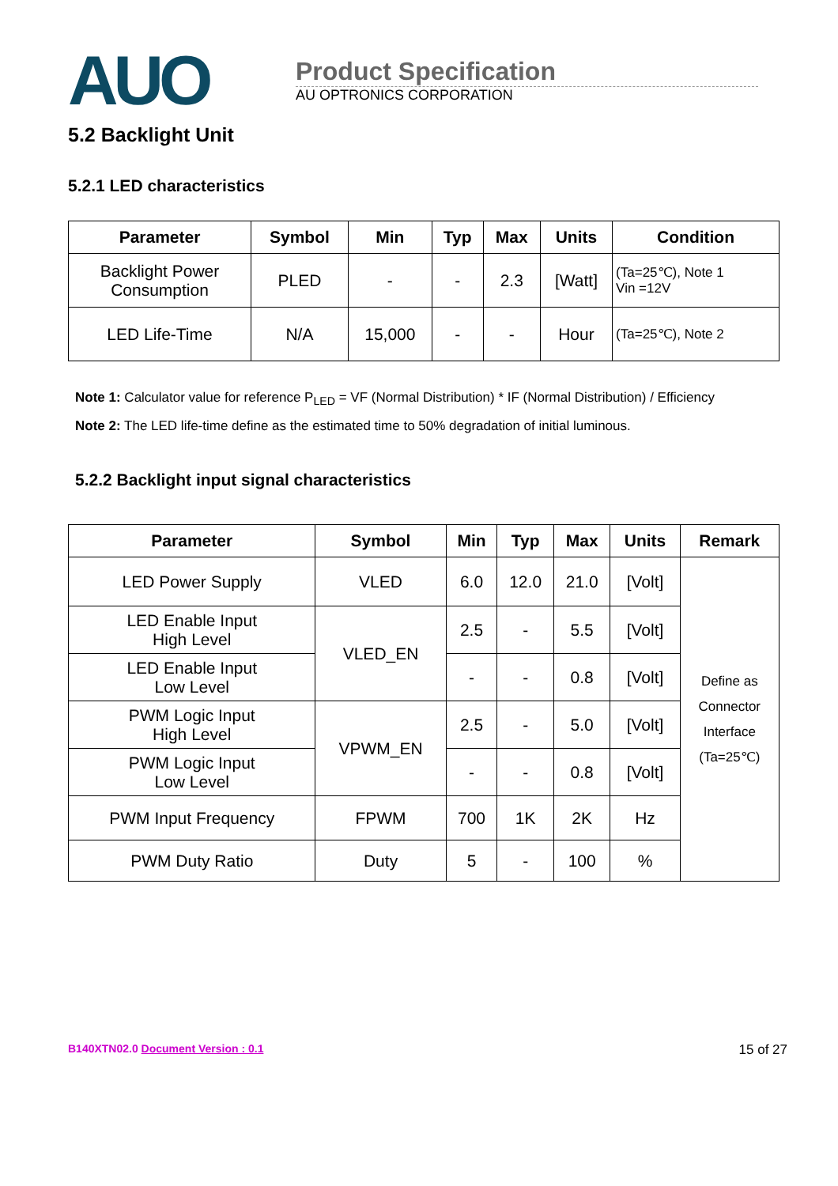AUO
Product Specification
AU OPTRONICS CORPORATION
5.2 Backlight Unit
5.2.1 LED characteristics
| Parameter | Symbol | Min | Typ | Max | Units | Condition |
| --- | --- | --- | --- | --- | --- | --- |
| Backlight Power Consumption | PLED | - | - | 2.3 | [Watt] | (Ta=25℃), Note 1 Vin =12V |
| LED Life-Time | N/A | 15,000 | - | - | Hour | (Ta=25℃), Note 2 |
Note 1: Calculator value for reference P<sub>LED</sub> = VF (Normal Distribution) * IF (Normal Distribution) / Efficiency
Note 2: The LED life-time define as the estimated time to 50% degradation of initial luminous.
5.2.2 Backlight input signal characteristics
| Parameter | Symbol | Min | Typ | Max | Units | Remark |
| --- | --- | --- | --- | --- | --- | --- |
| LED Power Supply | VLED | 6.0 | 12.0 | 21.0 | [Volt] | Define as Connector Interface (Ta=25℃) |
| LED Enable Input High Level | VLED_EN | 2.5 | - | 5.5 | [Volt] | |
| LED Enable Input Low Level | | - | - | 0.8 | [Volt] | |
| PWM Logic Input High Level | VPWM_EN | 2.5 | - | 5.0 | [Volt] | |
| PWM Logic Input Low Level | | - | - | 0.8 | [Volt] | |
| PWM Input Frequency | FPWM | 700 | 1K | 2K | Hz | |
| PWM Duty Ratio | Duty | 5 | - | 100 | % | |
B140XTN02.0 Document Version : 0.1
15 of 27